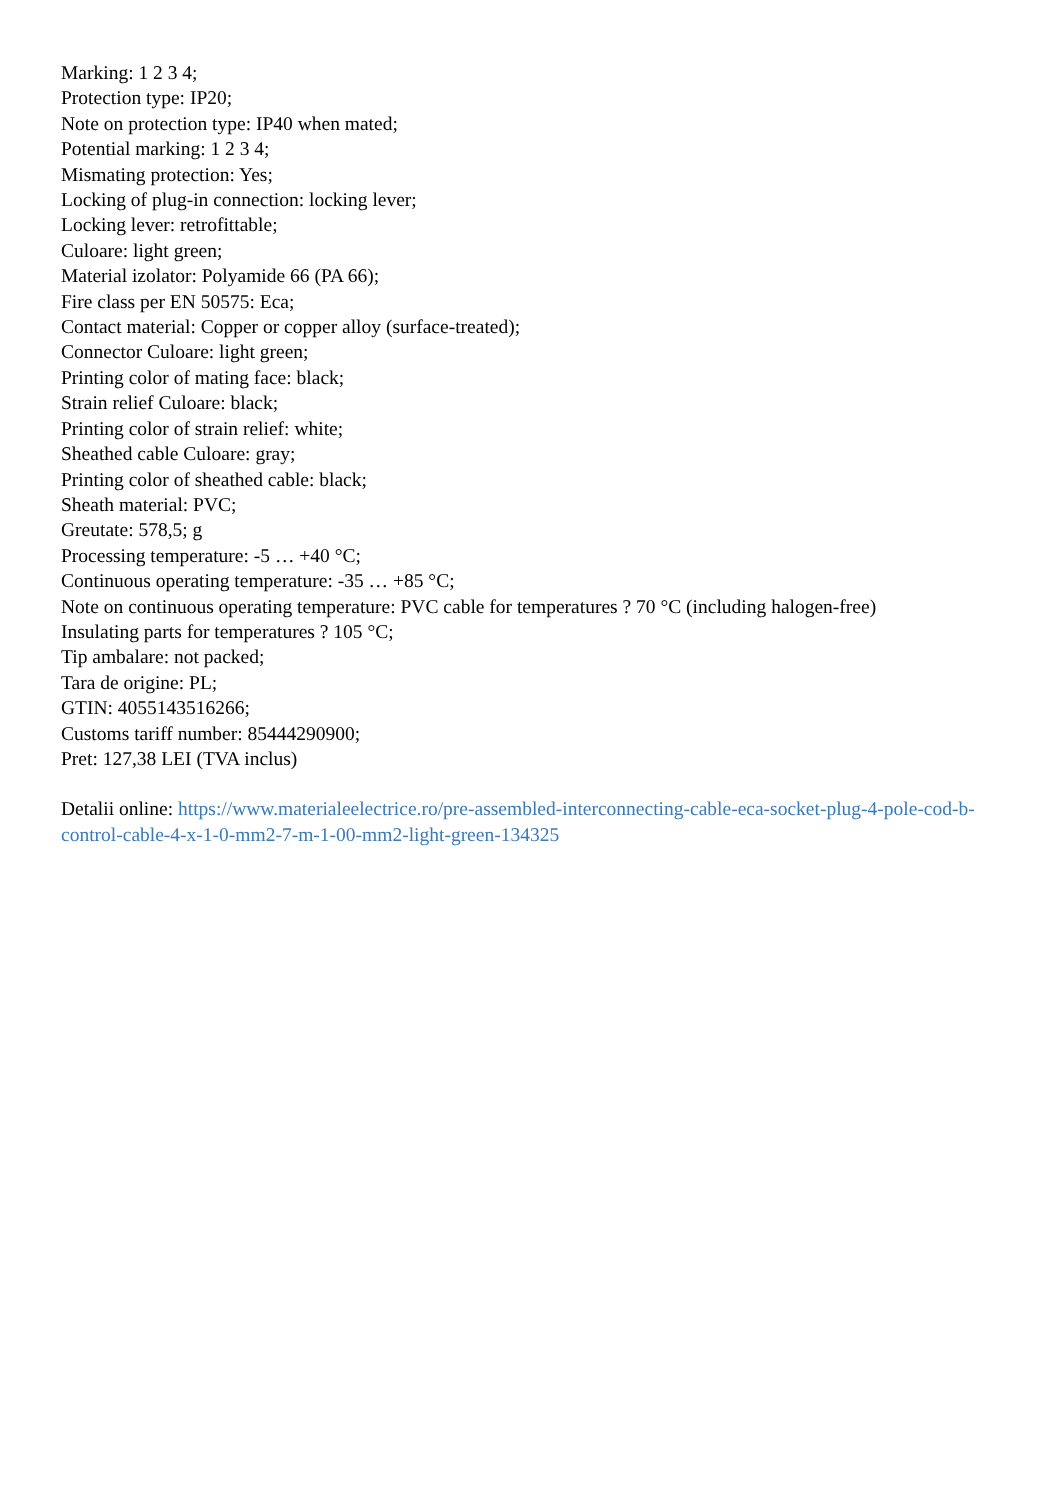Marking: 1 2 3 4;
Protection type: IP20;
Note on protection type: IP40 when mated;
Potential marking: 1 2 3 4;
Mismating protection: Yes;
Locking of plug-in connection: locking lever;
Locking lever: retrofittable;
Culoare: light green;
Material izolator: Polyamide 66 (PA 66);
Fire class per EN 50575: Eca;
Contact material: Copper or copper alloy (surface-treated);
Connector Culoare: light green;
Printing color of mating face: black;
Strain relief Culoare: black;
Printing color of strain relief: white;
Sheathed cable Culoare: gray;
Printing color of sheathed cable: black;
Sheath material: PVC;
Greutate: 578,5; g
Processing temperature: -5 … +40 °C;
Continuous operating temperature: -35 … +85 °C;
Note on continuous operating temperature: PVC cable for temperatures ? 70 °C (including halogen-free)
Insulating parts for temperatures ? 105 °C;
Tip ambalare: not packed;
Tara de origine: PL;
GTIN: 4055143516266;
Customs tariff number: 85444290900;
Pret: 127,38 LEI (TVA inclus)
Detalii online: https://www.materialeelectrice.ro/pre-assembled-interconnecting-cable-eca-socket-plug-4-pole-cod-b-control-cable-4-x-1-0-mm2-7-m-1-00-mm2-light-green-134325